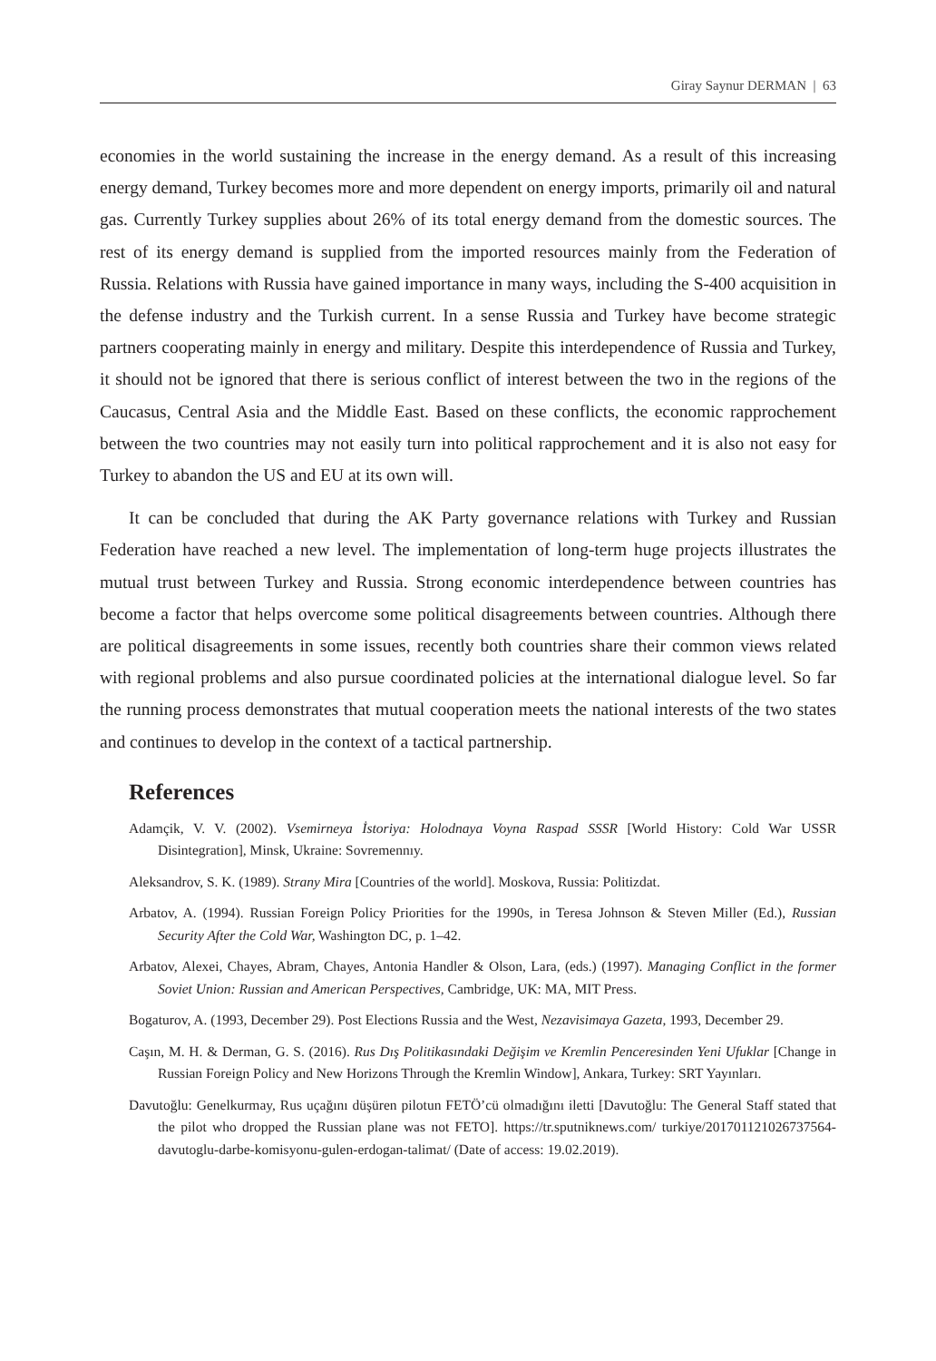Giray Saynur DERMAN | 63
economies in the world sustaining the increase in the energy demand. As a result of this increasing energy demand, Turkey becomes more and more dependent on energy imports, primarily oil and natural gas. Currently Turkey supplies about 26% of its total energy demand from the domestic sources. The rest of its energy demand is supplied from the imported resources mainly from the Federation of Russia. Relations with Russia have gained importance in many ways, including the S-400 acquisition in the defense industry and the Turkish current. In a sense Russia and Turkey have become strategic partners cooperating mainly in energy and military. Despite this interdependence of Russia and Turkey, it should not be ignored that there is serious conflict of interest between the two in the regions of the Caucasus, Central Asia and the Middle East. Based on these conflicts, the economic rapprochement between the two countries may not easily turn into political rapprochement and it is also not easy for Turkey to abandon the US and EU at its own will.
It can be concluded that during the AK Party governance relations with Turkey and Russian Federation have reached a new level. The implementation of long-term huge projects illustrates the mutual trust between Turkey and Russia. Strong economic interdependence between countries has become a factor that helps overcome some political disagreements between countries. Although there are political disagreements in some issues, recently both countries share their common views related with regional problems and also pursue coordinated policies at the international dialogue level. So far the running process demonstrates that mutual cooperation meets the national interests of the two states and continues to develop in the context of a tactical partnership.
References
Adamçik, V. V. (2002). Vsemirneya İstoriya: Holodnaya Voyna Raspad SSSR [World History: Cold War USSR Disintegration], Minsk, Ukraine: Sovremennıy.
Aleksandrov, S. K. (1989). Strany Mira [Countries of the world]. Moskova, Russia: Politizdat.
Arbatov, A. (1994). Russian Foreign Policy Priorities for the 1990s, in Teresa Johnson & Steven Miller (Ed.), Russian Security After the Cold War, Washington DC, p. 1–42.
Arbatov, Alexei, Chayes, Abram, Chayes, Antonia Handler & Olson, Lara, (eds.) (1997). Managing Conflict in the former Soviet Union: Russian and American Perspectives, Cambridge, UK: MA, MIT Press.
Bogaturov, A. (1993, December 29). Post Elections Russia and the West, Nezavisimaya Gazeta, 1993, December 29.
Caşın, M. H. & Derman, G. S. (2016). Rus Dış Politikasındaki Değişim ve Kremlin Penceresinden Yeni Ufuklar [Change in Russian Foreign Policy and New Horizons Through the Kremlin Window], Ankara, Turkey: SRT Yayınları.
Davutoğlu: Genelkurmay, Rus uçağını düşüren pilotun FETÖ’cü olmadığını iletti [Davutoğlu: The General Staff stated that the pilot who dropped the Russian plane was not FETO]. https://tr.sputniknews.com/ turkiye/201701121026737564-davutoglu-darbe-komisyonu-gulen-erdogan-talimat/ (Date of access: 19.02.2019).